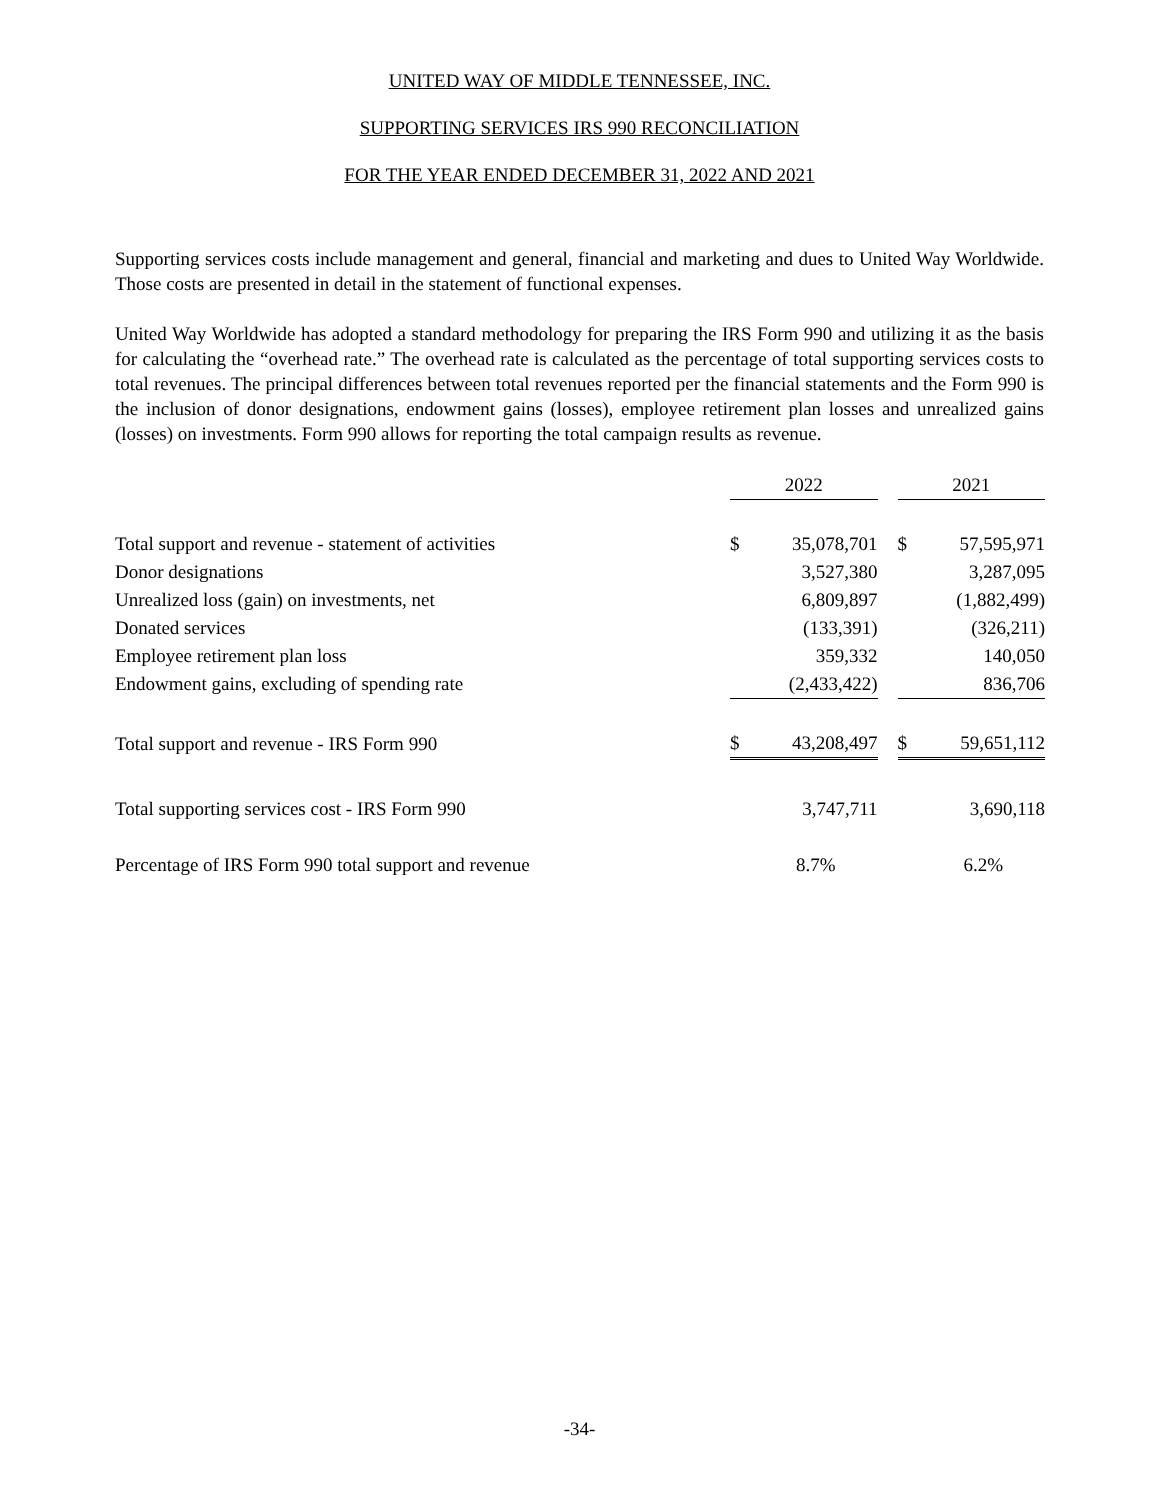UNITED WAY OF MIDDLE TENNESSEE, INC.
SUPPORTING SERVICES IRS 990 RECONCILIATION
FOR THE YEAR ENDED DECEMBER 31, 2022 AND 2021
Supporting services costs include management and general, financial and marketing and dues to United Way Worldwide. Those costs are presented in detail in the statement of functional expenses.
United Way Worldwide has adopted a standard methodology for preparing the IRS Form 990 and utilizing it as the basis for calculating the “overhead rate.” The overhead rate is calculated as the percentage of total supporting services costs to total revenues. The principal differences between total revenues reported per the financial statements and the Form 990 is the inclusion of donor designations, endowment gains (losses), employee retirement plan losses and unrealized gains (losses) on investments. Form 990 allows for reporting the total campaign results as revenue.
| | 2022 | | | 2021 | |
| --- | --- | --- | --- | --- | --- |
| Total support and revenue - statement of activities | $ | 35,078,701 | | $ | 57,595,971 |
| Donor designations | | 3,527,380 | | | 3,287,095 |
| Unrealized loss (gain) on investments, net | | 6,809,897 | | | (1,882,499) |
| Donated services | | (133,391) | | | (326,211) |
| Employee retirement plan loss | | 359,332 | | | 140,050 |
| Endowment gains, excluding of spending rate | | (2,433,422) | | | 836,706 |
| Total support and revenue - IRS Form 990 | $ | 43,208,497 | | $ | 59,651,112 |
| Total supporting services cost - IRS Form 990 | | 3,747,711 | | | 3,690,118 |
| Percentage of IRS Form 990 total support and revenue | | 8.7% | | | 6.2% |
-34-